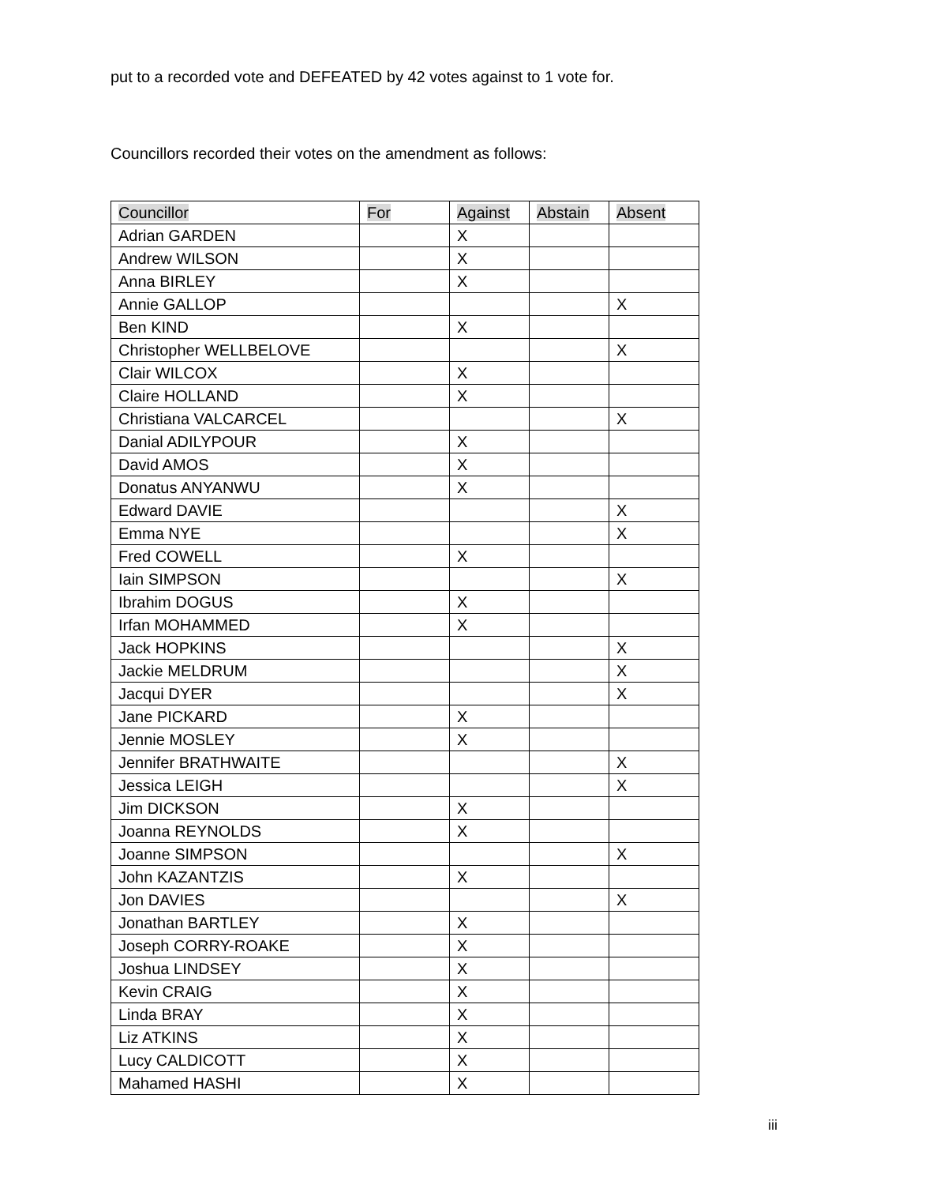put to a recorded vote and DEFEATED by 42 votes against to 1 vote for.
Councillors recorded their votes on the amendment as follows:
| Councillor | For | Against | Abstain | Absent |
| --- | --- | --- | --- | --- |
| Adrian GARDEN | | X | | |
| Andrew WILSON | | X | | |
| Anna BIRLEY | | X | | |
| Annie GALLOP | | | | X |
| Ben KIND | | X | | |
| Christopher WELLBELOVE | | | | X |
| Clair WILCOX | | X | | |
| Claire HOLLAND | | X | | |
| Christiana VALCARCEL | | | | X |
| Danial ADILYPOUR | | X | | |
| David AMOS | | X | | |
| Donatus ANYANWU | | X | | |
| Edward DAVIE | | | | X |
| Emma NYE | | | | X |
| Fred COWELL | | X | | |
| Iain SIMPSON | | | | X |
| Ibrahim DOGUS | | X | | |
| Irfan MOHAMMED | | X | | |
| Jack HOPKINS | | | | X |
| Jackie MELDRUM | | | | X |
| Jacqui DYER | | | | X |
| Jane PICKARD | | X | | |
| Jennie MOSLEY | | X | | |
| Jennifer BRATHWAITE | | | | X |
| Jessica LEIGH | | | | X |
| Jim DICKSON | | X | | |
| Joanna REYNOLDS | | X | | |
| Joanne SIMPSON | | | | X |
| John KAZANTZIS | | X | | |
| Jon DAVIES | | | | X |
| Jonathan BARTLEY | | X | | |
| Joseph CORRY-ROAKE | | X | | |
| Joshua LINDSEY | | X | | |
| Kevin CRAIG | | X | | |
| Linda BRAY | | X | | |
| Liz ATKINS | | X | | |
| Lucy CALDICOTT | | X | | |
| Mahamed HASHI | | X | | |
iii